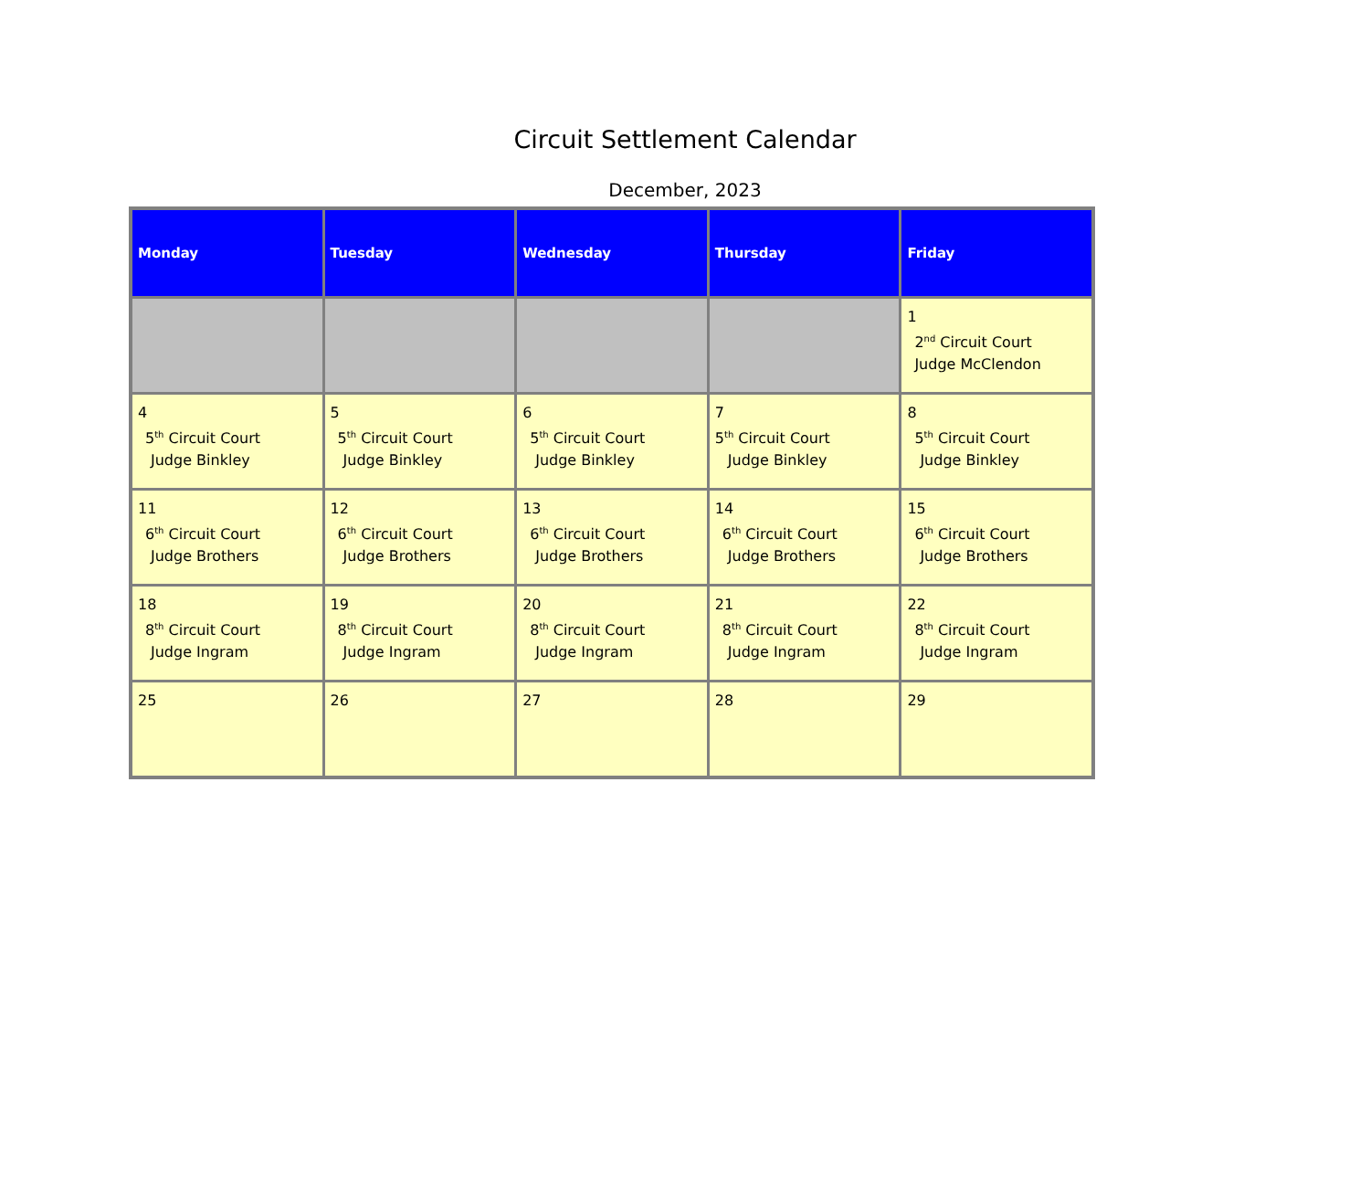Circuit Settlement Calendar
December, 2023
| Monday | Tuesday | Wednesday | Thursday | Friday |
| --- | --- | --- | --- | --- |
| | | | | 1 2<sup>nd</sup> Circuit Court Judge McClendon |
| 4 5<sup>th</sup> Circuit Court Judge Binkley | 5 5<sup>th</sup> Circuit Court Judge Binkley | 6 5<sup>th</sup> Circuit Court Judge Binkley | 7 5<sup>th</sup> Circuit Court Judge Binkley | 8 5<sup>th</sup> Circuit Court Judge Binkley |
| 11 6<sup>th</sup> Circuit Court Judge Brothers | 12 6<sup>th</sup> Circuit Court Judge Brothers | 13 6<sup>th</sup> Circuit Court Judge Brothers | 14 6<sup>th</sup> Circuit Court Judge Brothers | 15 6<sup>th</sup> Circuit Court Judge Brothers |
| 18 8<sup>th</sup> Circuit Court Judge Ingram | 19 8<sup>th</sup> Circuit Court Judge Ingram | 20 8<sup>th</sup> Circuit Court Judge Ingram | 21 8<sup>th</sup> Circuit Court Judge Ingram | 22 8<sup>th</sup> Circuit Court Judge Ingram |
| 25 | 26 | 27 | 28 | 29 |